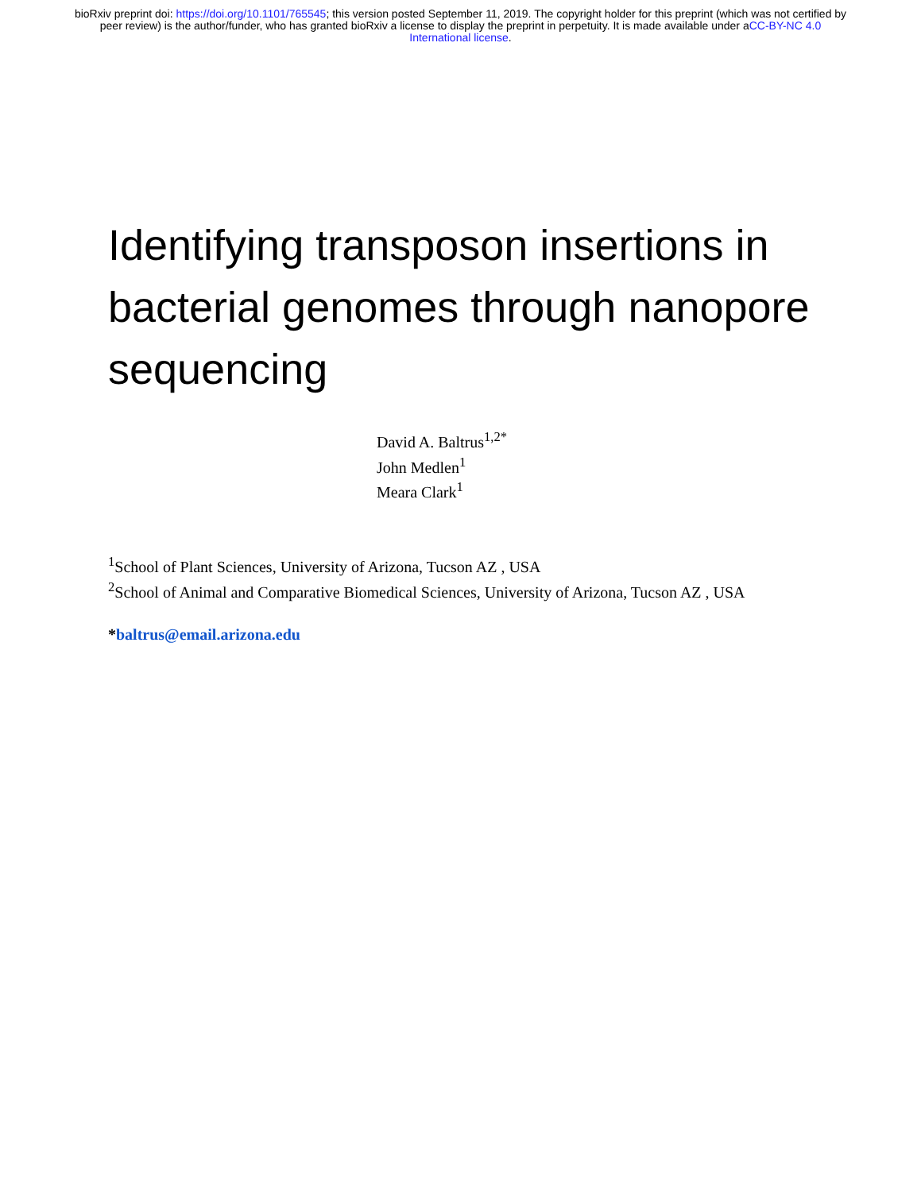bioRxiv preprint doi: https://doi.org/10.1101/765545; this version posted September 11, 2019. The copyright holder for this preprint (which was not certified by peer review) is the author/funder, who has granted bioRxiv a license to display the preprint in perpetuity. It is made available under aCC-BY-NC 4.0 International license.
Identifying transposon insertions in bacterial genomes through nanopore sequencing
David A. Baltrus<sup>1,2*</sup>
John Medlen<sup>1</sup>
Meara Clark<sup>1</sup>
<sup>1</sup> School of Plant Sciences, University of Arizona, Tucson AZ , USA
<sup>2</sup> School of Animal and Comparative Biomedical Sciences, University of Arizona, Tucson AZ , USA
*baltrus@email.arizona.edu